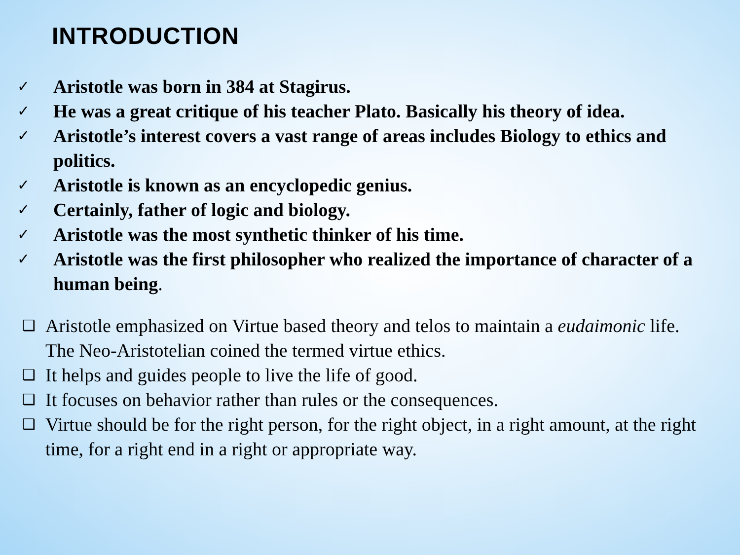INTRODUCTION
✓ Aristotle was born in 384 at Stagirus.
✓ He was a great critique of his teacher Plato. Basically his theory of idea.
✓ Aristotle’s interest covers a vast range of areas includes Biology to ethics and politics.
✓ Aristotle is known as an encyclopedic genius.
✓ Certainly, father of logic and biology.
✓ Aristotle was the most synthetic thinker of his time.
✓ Aristotle was the first philosopher who realized the importance of character of a human being.
❑ Aristotle emphasized on Virtue based theory and telos to maintain a eudaimonic life. The Neo-Aristotelian coined the termed virtue ethics.
❑ It helps and guides people to live the life of good.
❑ It focuses on behavior rather than rules or the consequences.
❑ Virtue should be for the right person, for the right object, in a right amount, at the right time, for a right end in a right or appropriate way.